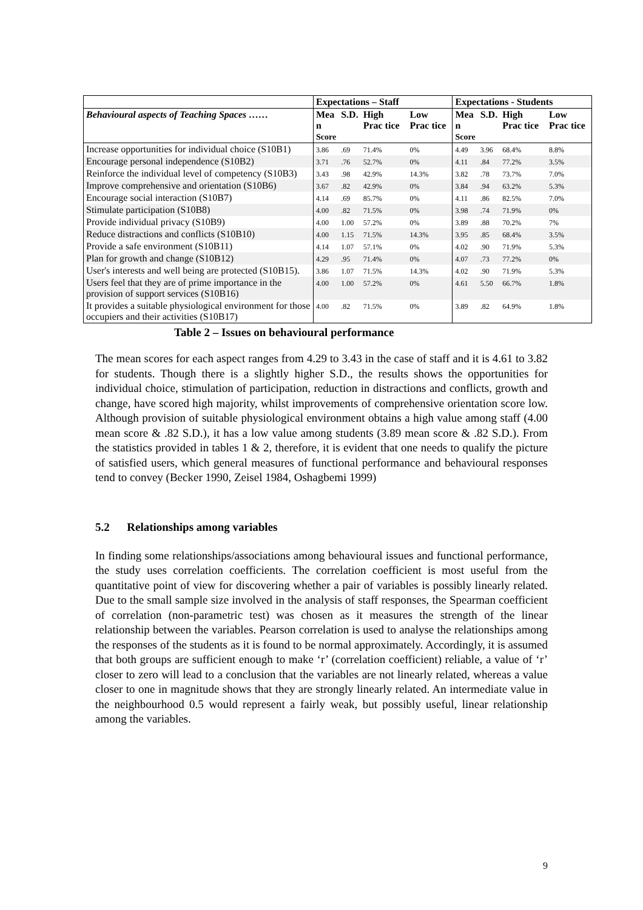| | Expectations – Staff | | | | Expectations - Students | | | |
| --- | --- | --- | --- | --- | --- | --- | --- | --- |
| Behavioural aspects of Teaching Spaces …… | Mea n Score | S.D. | High Prac tice | Low Prac tice | Mea n Score | S.D. | High Prac tice | Low Prac tice |
| Increase opportunities for individual choice (S10B1) | 3.86 | .69 | 71.4% | 0% | 4.49 | 3.96 | 68.4% | 8.8% |
| Encourage personal independence (S10B2) | 3.71 | .76 | 52.7% | 0% | 4.11 | .84 | 77.2% | 3.5% |
| Reinforce the individual level of competency (S10B3) | 3.43 | .98 | 42.9% | 14.3% | 3.82 | .78 | 73.7% | 7.0% |
| Improve comprehensive and orientation (S10B6) | 3.67 | .82 | 42.9% | 0% | 3.84 | .94 | 63.2% | 5.3% |
| Encourage social interaction (S10B7) | 4.14 | .69 | 85.7% | 0% | 4.11 | .86 | 82.5% | 7.0% |
| Stimulate participation (S10B8) | 4.00 | .82 | 71.5% | 0% | 3.98 | .74 | 71.9% | 0% |
| Provide individual privacy (S10B9) | 4.00 | 1.00 | 57.2% | 0% | 3.89 | .88 | 70.2% | 7% |
| Reduce distractions and conflicts (S10B10) | 4.00 | 1.15 | 71.5% | 14.3% | 3.95 | .85 | 68.4% | 3.5% |
| Provide a safe environment (S10B11) | 4.14 | 1.07 | 57.1% | 0% | 4.02 | .90 | 71.9% | 5.3% |
| Plan for growth and change (S10B12) | 4.29 | .95 | 71.4% | 0% | 4.07 | .73 | 77.2% | 0% |
| User's interests and well being are protected (S10B15). | 3.86 | 1.07 | 71.5% | 14.3% | 4.02 | .90 | 71.9% | 5.3% |
| Users feel that they are of prime importance in the provision of support services (S10B16) | 4.00 | 1.00 | 57.2% | 0% | 4.61 | 5.50 | 66.7% | 1.8% |
| It provides a suitable physiological environment for those occupiers and their activities (S10B17) | 4.00 | .82 | 71.5% | 0% | 3.89 | .82 | 64.9% | 1.8% |
Table 2 – Issues on behavioural performance
The mean scores for each aspect ranges from 4.29 to 3.43 in the case of staff and it is 4.61 to 3.82 for students. Though there is a slightly higher S.D., the results shows the opportunities for individual choice, stimulation of participation, reduction in distractions and conflicts, growth and change, have scored high majority, whilst improvements of comprehensive orientation score low. Although provision of suitable physiological environment obtains a high value among staff (4.00 mean score & .82 S.D.), it has a low value among students (3.89 mean score & .82 S.D.). From the statistics provided in tables 1 & 2, therefore, it is evident that one needs to qualify the picture of satisfied users, which general measures of functional performance and behavioural responses tend to convey (Becker 1990, Zeisel 1984, Oshagbemi 1999)
5.2 Relationships among variables
In finding some relationships/associations among behavioural issues and functional performance, the study uses correlation coefficients. The correlation coefficient is most useful from the quantitative point of view for discovering whether a pair of variables is possibly linearly related. Due to the small sample size involved in the analysis of staff responses, the Spearman coefficient of correlation (non-parametric test) was chosen as it measures the strength of the linear relationship between the variables. Pearson correlation is used to analyse the relationships among the responses of the students as it is found to be normal approximately. Accordingly, it is assumed that both groups are sufficient enough to make ‘r’ (correlation coefficient) reliable, a value of ‘r’ closer to zero will lead to a conclusion that the variables are not linearly related, whereas a value closer to one in magnitude shows that they are strongly linearly related. An intermediate value in the neighbourhood 0.5 would represent a fairly weak, but possibly useful, linear relationship among the variables.
9